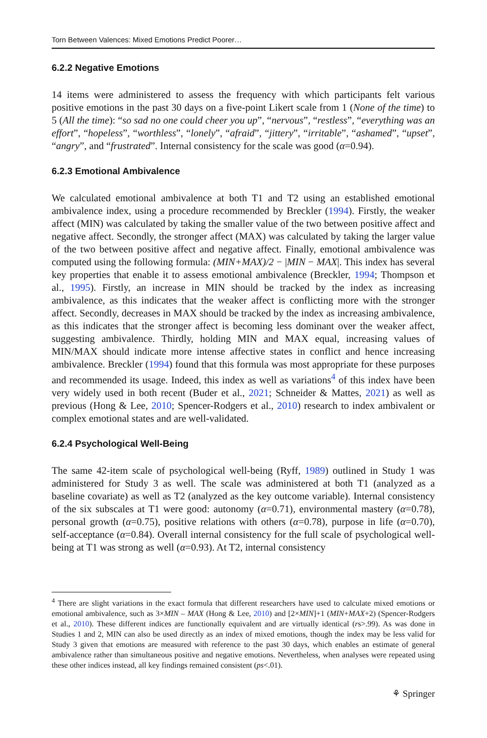Torn Between Valences: Mixed Emotions Predict Poorer…
6.2.2 Negative Emotions
14 items were administered to assess the frequency with which participants felt various positive emotions in the past 30 days on a five-point Likert scale from 1 (None of the time) to 5 (All the time): “so sad no one could cheer you up”, “nervous”, “restless”, “everything was an effort”, “hopeless”, “worthless”, “lonely”, “afraid”, “jittery”, “irritable”, “ashamed”, “upset”, “angry”, and “frustrated”. Internal consistency for the scale was good (α=0.94).
6.2.3 Emotional Ambivalence
We calculated emotional ambivalence at both T1 and T2 using an established emotional ambivalence index, using a procedure recommended by Breckler (1994). Firstly, the weaker affect (MIN) was calculated by taking the smaller value of the two between positive affect and negative affect. Secondly, the stronger affect (MAX) was calculated by taking the larger value of the two between positive affect and negative affect. Finally, emotional ambivalence was computed using the following formula: (MIN+MAX)/2 − |MIN − MAX|. This index has several key properties that enable it to assess emotional ambivalence (Breckler, 1994; Thompson et al., 1995). Firstly, an increase in MIN should be tracked by the index as increasing ambivalence, as this indicates that the weaker affect is conflicting more with the stronger affect. Secondly, decreases in MAX should be tracked by the index as increasing ambivalence, as this indicates that the stronger affect is becoming less dominant over the weaker affect, suggesting ambivalence. Thirdly, holding MIN and MAX equal, increasing values of MIN/MAX should indicate more intense affective states in conflict and hence increasing ambivalence. Breckler (1994) found that this formula was most appropriate for these purposes and recommended its usage. Indeed, this index as well as variations<sup>4</sup> of this index have been very widely used in both recent (Buder et al., 2021; Schneider & Mattes, 2021) as well as previous (Hong & Lee, 2010; Spencer-Rodgers et al., 2010) research to index ambivalent or complex emotional states and are well-validated.
6.2.4 Psychological Well-Being
The same 42-item scale of psychological well-being (Ryff, 1989) outlined in Study 1 was administered for Study 3 as well. The scale was administered at both T1 (analyzed as a baseline covariate) as well as T2 (analyzed as the key outcome variable). Internal consistency of the six subscales at T1 were good: autonomy (α=0.71), environmental mastery (α=0.78), personal growth (α=0.75), positive relations with others (α=0.78), purpose in life (α=0.70), self-acceptance (α=0.84). Overall internal consistency for the full scale of psychological well-being at T1 was strong as well (α=0.93). At T2, internal consistency
<sup>4</sup> There are slight variations in the exact formula that different researchers have used to calculate mixed emotions or emotional ambivalence, such as 3×MIN – MAX (Hong & Lee, 2010) and [2×MIN]+1 (MIN+MAX+2) (Spencer-Rodgers et al., 2010). These different indices are functionally equivalent and are virtually identical (rs>.99). As was done in Studies 1 and 2, MIN can also be used directly as an index of mixed emotions, though the index may be less valid for Study 3 given that emotions are measured with reference to the past 30 days, which enables an estimate of general ambivalence rather than simultaneous positive and negative emotions. Nevertheless, when analyses were repeated using these other indices instead, all key findings remained consistent (ps<.01).
⚘ Springer